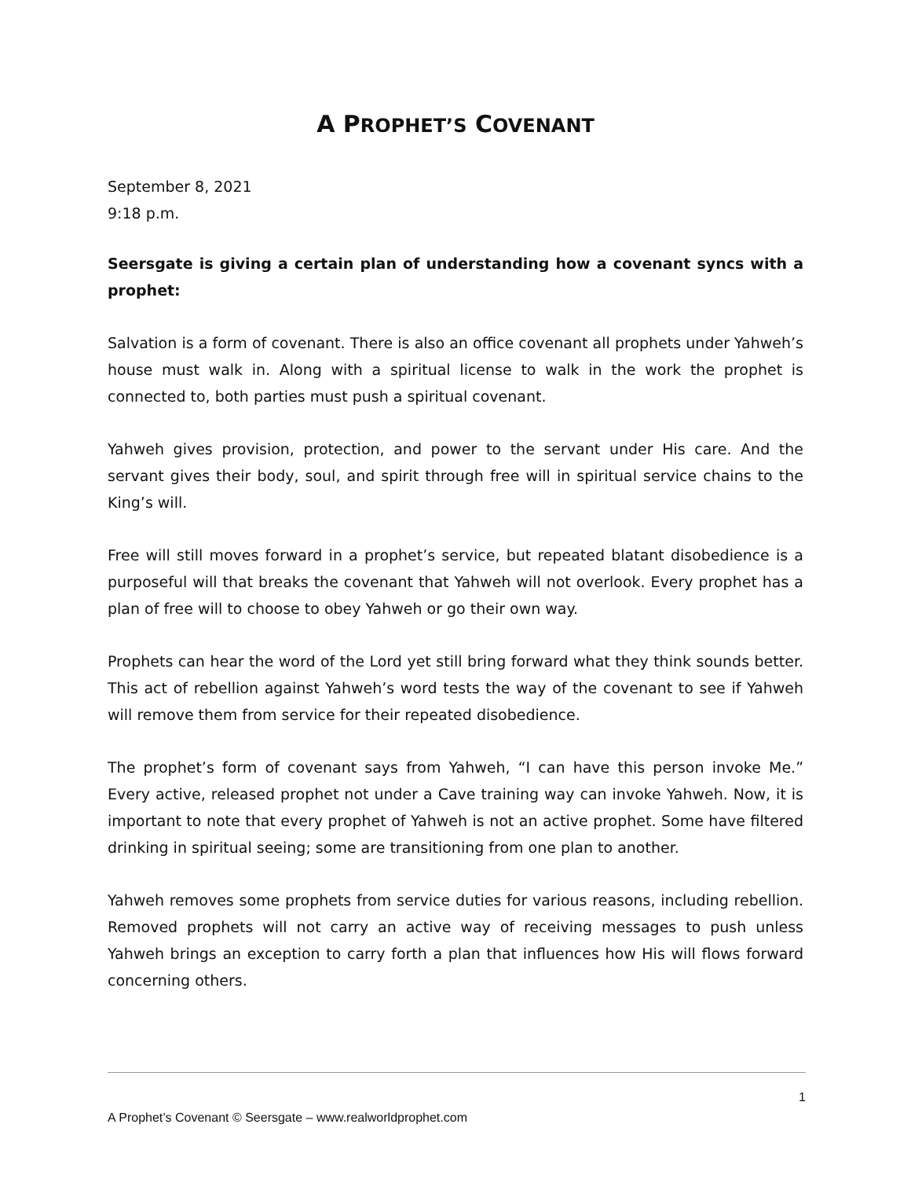A PROPHET’S COVENANT
September 8, 2021
9:18 p.m.
Seersgate is giving a certain plan of understanding how a covenant syncs with a prophet:
Salvation is a form of covenant. There is also an office covenant all prophets under Yahweh’s house must walk in. Along with a spiritual license to walk in the work the prophet is connected to, both parties must push a spiritual covenant.
Yahweh gives provision, protection, and power to the servant under His care. And the servant gives their body, soul, and spirit through free will in spiritual service chains to the King’s will.
Free will still moves forward in a prophet’s service, but repeated blatant disobedience is a purposeful will that breaks the covenant that Yahweh will not overlook. Every prophet has a plan of free will to choose to obey Yahweh or go their own way.
Prophets can hear the word of the Lord yet still bring forward what they think sounds better. This act of rebellion against Yahweh’s word tests the way of the covenant to see if Yahweh will remove them from service for their repeated disobedience.
The prophet’s form of covenant says from Yahweh, “I can have this person invoke Me.” Every active, released prophet not under a Cave training way can invoke Yahweh. Now, it is important to note that every prophet of Yahweh is not an active prophet. Some have filtered drinking in spiritual seeing; some are transitioning from one plan to another.
Yahweh removes some prophets from service duties for various reasons, including rebellion. Removed prophets will not carry an active way of receiving messages to push unless Yahweh brings an exception to carry forth a plan that influences how His will flows forward concerning others.
1
A Prophet’s Covenant © Seersgate – www.realworldprophet.com